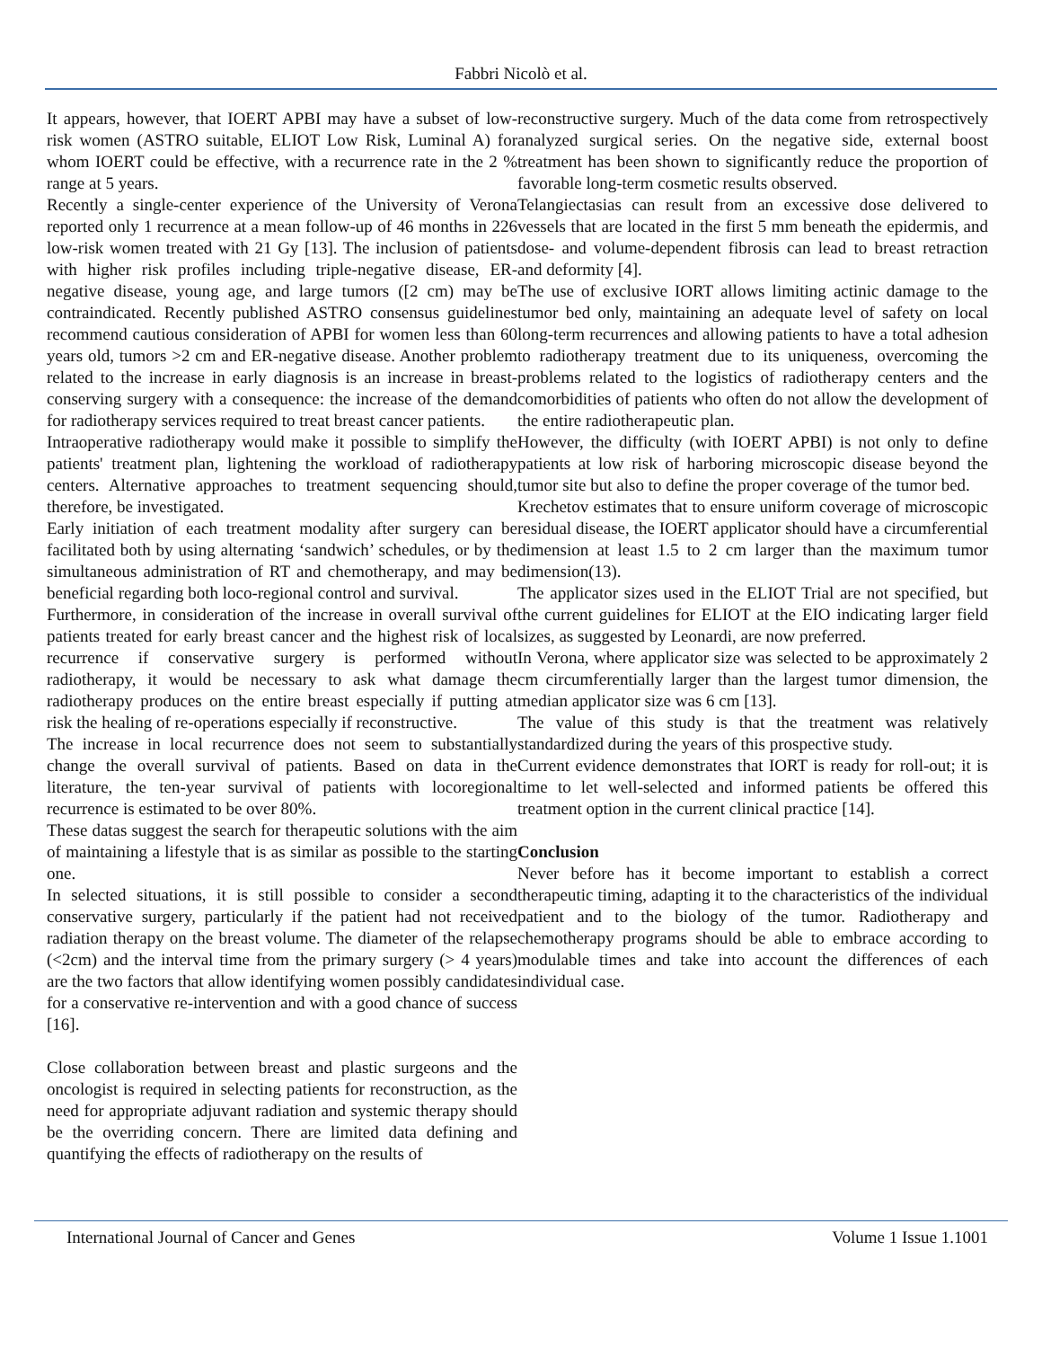Fabbri Nicolò et al.
It appears, however, that IOERT APBI may have a subset of low-risk women (ASTRO suitable, ELIOT Low Risk, Luminal A) for whom IOERT could be effective, with a recurrence rate in the 2 % range at 5 years.
Recently a single-center experience of the University of Verona reported only 1 recurrence at a mean follow-up of 46 months in 226 low-risk women treated with 21 Gy [13]. The inclusion of patients with higher risk profiles including triple-negative disease, ER-negative disease, young age, and large tumors ([2 cm) may be contraindicated. Recently published ASTRO consensus guidelines recommend cautious consideration of APBI for women less than 60 years old, tumors >2 cm and ER-negative disease. Another problem related to the increase in early diagnosis is an increase in breast-conserving surgery with a consequence: the increase of the demand for radiotherapy services required to treat breast cancer patients.
Intraoperative radiotherapy would make it possible to simplify the patients' treatment plan, lightening the workload of radiotherapy centers. Alternative approaches to treatment sequencing should, therefore, be investigated.
Early initiation of each treatment modality after surgery can be facilitated both by using alternating ‘sandwich’ schedules, or by the simultaneous administration of RT and chemotherapy, and may be beneficial regarding both loco-regional control and survival.
Furthermore, in consideration of the increase in overall survival of patients treated for early breast cancer and the highest risk of local recurrence if conservative surgery is performed without radiotherapy, it would be necessary to ask what damage the radiotherapy produces on the entire breast especially if putting at risk the healing of re-operations especially if reconstructive.
The increase in local recurrence does not seem to substantially change the overall survival of patients. Based on data in the literature, the ten-year survival of patients with locoregional recurrence is estimated to be over 80%.
These datas suggest the search for therapeutic solutions with the aim of maintaining a lifestyle that is as similar as possible to the starting one.
In selected situations, it is still possible to consider a second conservative surgery, particularly if the patient had not received radiation therapy on the breast volume. The diameter of the relapse (<2cm) and the interval time from the primary surgery (> 4 years) are the two factors that allow identifying women possibly candidates for a conservative re-intervention and with a good chance of success [16].
Close collaboration between breast and plastic surgeons and the oncologist is required in selecting patients for reconstruction, as the need for appropriate adjuvant radiation and systemic therapy should be the overriding concern. There are limited data defining and quantifying the effects of radiotherapy on the results of
reconstructive surgery. Much of the data come from retrospectively analyzed surgical series. On the negative side, external boost treatment has been shown to significantly reduce the proportion of favorable long-term cosmetic results observed.
Telangiectasias can result from an excessive dose delivered to vessels that are located in the first 5 mm beneath the epidermis, and dose- and volume-dependent fibrosis can lead to breast retraction and deformity [4].
The use of exclusive IORT allows limiting actinic damage to the tumor bed only, maintaining an adequate level of safety on local long-term recurrences and allowing patients to have a total adhesion to radiotherapy treatment due to its uniqueness, overcoming the problems related to the logistics of radiotherapy centers and the comorbidities of patients who often do not allow the development of the entire radiotherapeutic plan.
However, the difficulty (with IOERT APBI) is not only to define patients at low risk of harboring microscopic disease beyond the tumor site but also to define the proper coverage of the tumor bed.
Krechetov estimates that to ensure uniform coverage of microscopic residual disease, the IOERT applicator should have a circumferential dimension at least 1.5 to 2 cm larger than the maximum tumor dimension(13).
The applicator sizes used in the ELIOT Trial are not specified, but the current guidelines for ELIOT at the EIO indicating larger field sizes, as suggested by Leonardi, are now preferred.
In Verona, where applicator size was selected to be approximately 2 cm circumferentially larger than the largest tumor dimension, the median applicator size was 6 cm [13].
The value of this study is that the treatment was relatively standardized during the years of this prospective study.
Current evidence demonstrates that IORT is ready for roll-out; it is time to let well-selected and informed patients be offered this treatment option in the current clinical practice [14].
Conclusion
Never before has it become important to establish a correct therapeutic timing, adapting it to the characteristics of the individual patient and to the biology of the tumor. Radiotherapy and chemotherapy programs should be able to embrace according to modulable times and take into account the differences of each individual case.
International Journal of Cancer and Genes Volume 1 Issue 1.1001